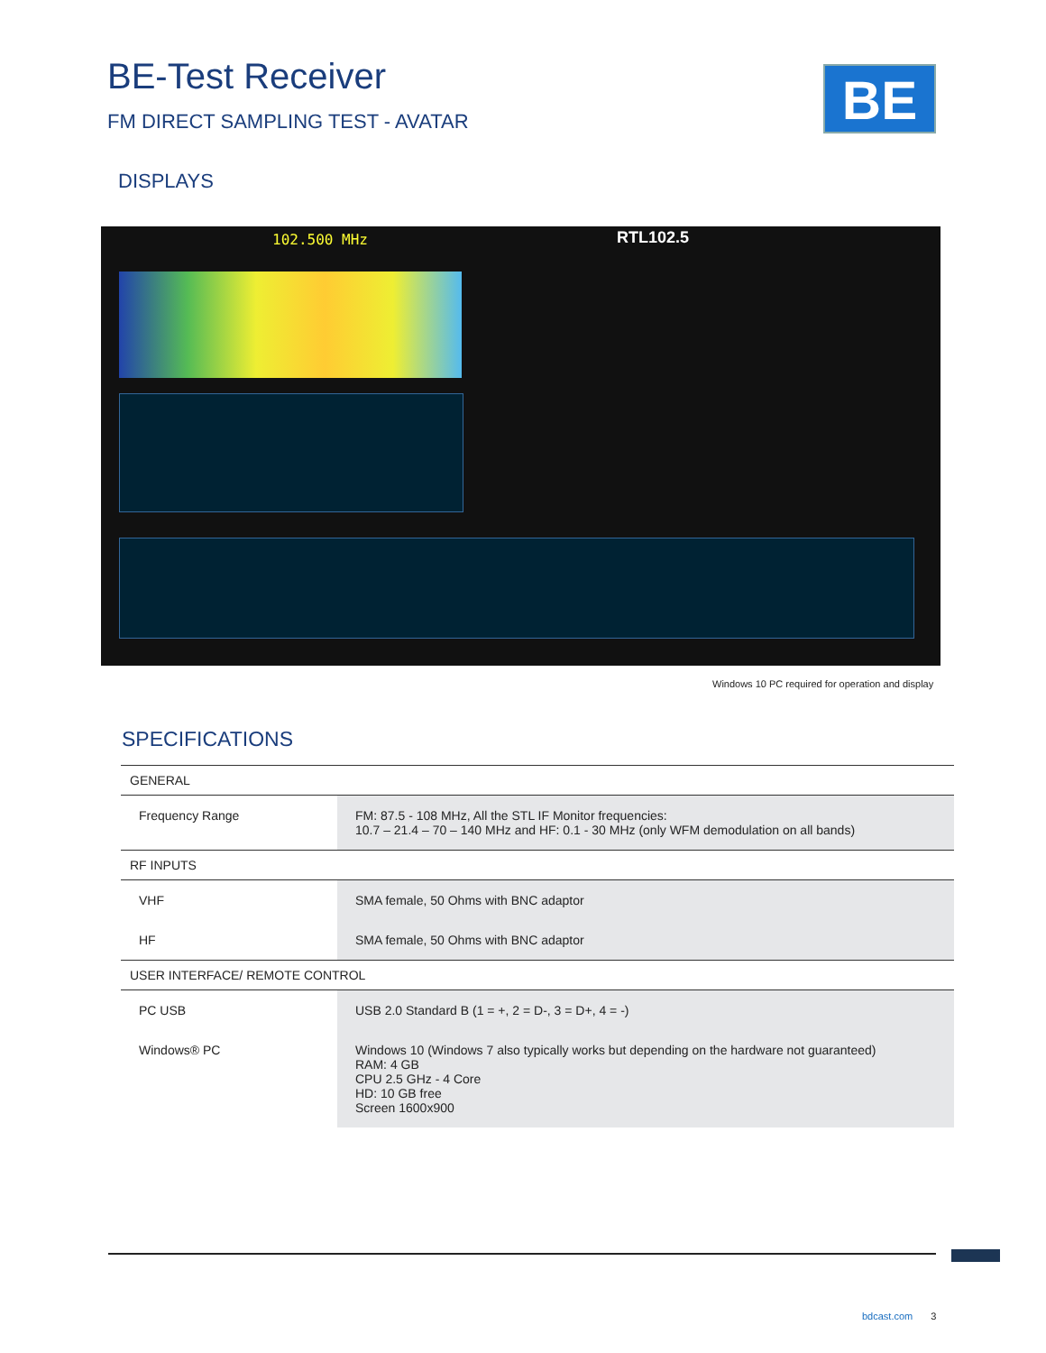BE-Test Receiver
FM DIRECT SAMPLING TEST - AVATAR
BE
DISPLAYS
102.500 MHz RTL102.5
Windows 10 PC required for operation and display
SPECIFICATIONS
| GENERAL | |
| --- | --- |
| Frequency Range | FM: 87.5 - 108 MHz, All the STL IF Monitor frequencies: 10.7 – 21.4 – 70 – 140 MHz and HF: 0.1 - 30 MHz (only WFM demodulation on all bands) |
| RF INPUTS | |
| VHF | SMA female, 50 Ohms with BNC adaptor |
| HF | SMA female, 50 Ohms with BNC adaptor |
| USER INTERFACE/ REMOTE CONTROL | |
| PC USB | USB 2.0 Standard B (1 = +, 2 = D-, 3 = D+, 4 = -) |
| Windows® PC | Windows 10 (Windows 7 also typically works but depending on the hardware not guaranteed) RAM: 4 GB CPU 2.5 GHz - 4 Core HD: 10 GB free Screen 1600x900 |
bdcast.com 3